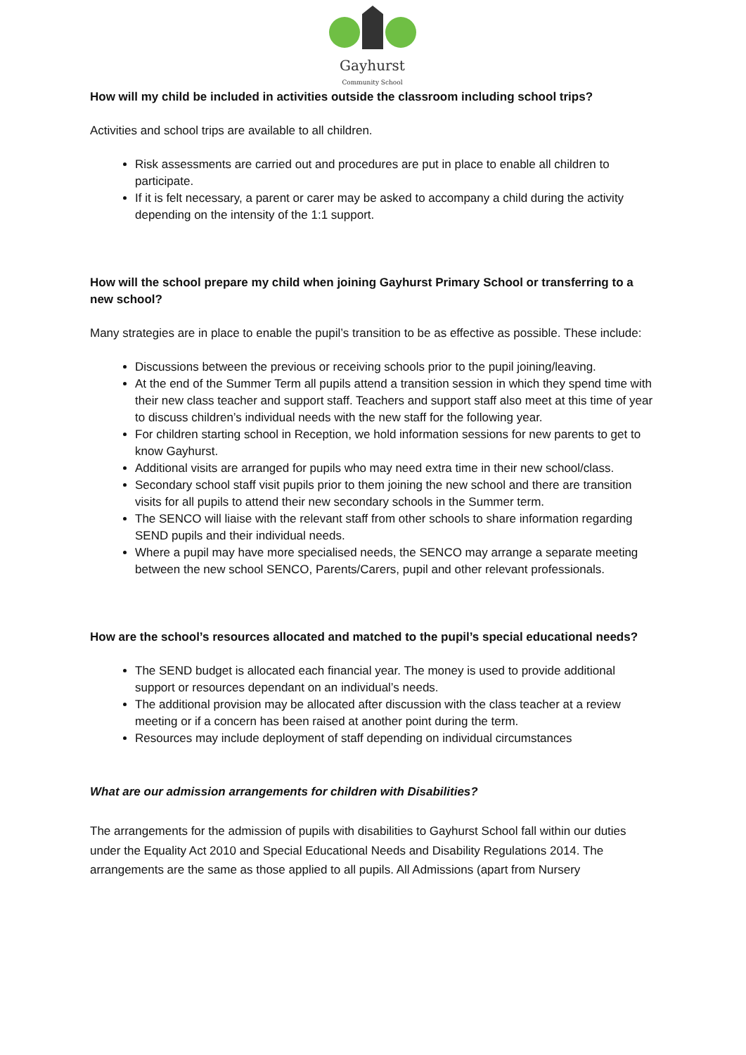Gayhurst
Community School
How will my child be included in activities outside the classroom including school trips?
Activities and school trips are available to all children.
Risk assessments are carried out and procedures are put in place to enable all children to participate.
If it is felt necessary, a parent or carer may be asked to accompany a child during the activity depending on the intensity of the 1:1 support.
How will the school prepare my child when joining Gayhurst Primary School or transferring to a new school?
Many strategies are in place to enable the pupil’s transition to be as effective as possible. These include:
Discussions between the previous or receiving schools prior to the pupil joining/leaving.
At the end of the Summer Term all pupils attend a transition session in which they spend time with their new class teacher and support staff. Teachers and support staff also meet at this time of year to discuss children’s individual needs with the new staff for the following year.
For children starting school in Reception, we hold information sessions for new parents to get to know Gayhurst.
Additional visits are arranged for pupils who may need extra time in their new school/class.
Secondary school staff visit pupils prior to them joining the new school and there are transition visits for all pupils to attend their new secondary schools in the Summer term.
The SENCO will liaise with the relevant staff from other schools to share information regarding SEND pupils and their individual needs.
Where a pupil may have more specialised needs, the SENCO may arrange a separate meeting between the new school SENCO, Parents/Carers, pupil and other relevant professionals.
How are the school’s resources allocated and matched to the pupil’s special educational needs?
The SEND budget is allocated each financial year. The money is used to provide additional support or resources dependant on an individual’s needs.
The additional provision may be allocated after discussion with the class teacher at a review meeting or if a concern has been raised at another point during the term.
Resources may include deployment of staff depending on individual circumstances
What are our admission arrangements for children with Disabilities?
The arrangements for the admission of pupils with disabilities to Gayhurst School fall within our duties under the Equality Act 2010 and Special Educational Needs and Disability Regulations 2014. The arrangements are the same as those applied to all pupils. All Admissions (apart from Nursery